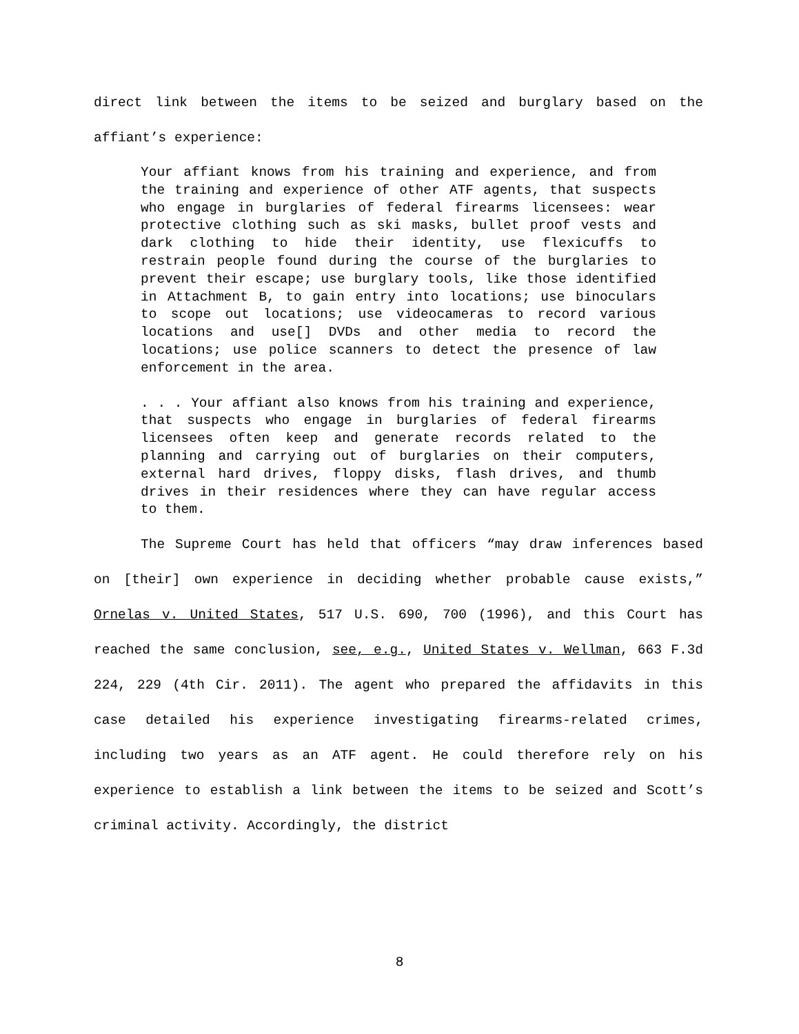direct link between the items to be seized and burglary based on the affiant’s experience:
Your affiant knows from his training and experience, and from the training and experience of other ATF agents, that suspects who engage in burglaries of federal firearms licensees: wear protective clothing such as ski masks, bullet proof vests and dark clothing to hide their identity, use flexicuffs to restrain people found during the course of the burglaries to prevent their escape; use burglary tools, like those identified in Attachment B, to gain entry into locations; use binoculars to scope out locations; use videocameras to record various locations and use[] DVDs and other media to record the locations; use police scanners to detect the presence of law enforcement in the area.
. . . Your affiant also knows from his training and experience, that suspects who engage in burglaries of federal firearms licensees often keep and generate records related to the planning and carrying out of burglaries on their computers, external hard drives, floppy disks, flash drives, and thumb drives in their residences where they can have regular access to them.
The Supreme Court has held that officers “may draw inferences based on [their] own experience in deciding whether probable cause exists,” Ornelas v. United States, 517 U.S. 690, 700 (1996), and this Court has reached the same conclusion, see, e.g., United States v. Wellman, 663 F.3d 224, 229 (4th Cir. 2011). The agent who prepared the affidavits in this case detailed his experience investigating firearms-related crimes, including two years as an ATF agent. He could therefore rely on his experience to establish a link between the items to be seized and Scott’s criminal activity. Accordingly, the district
8